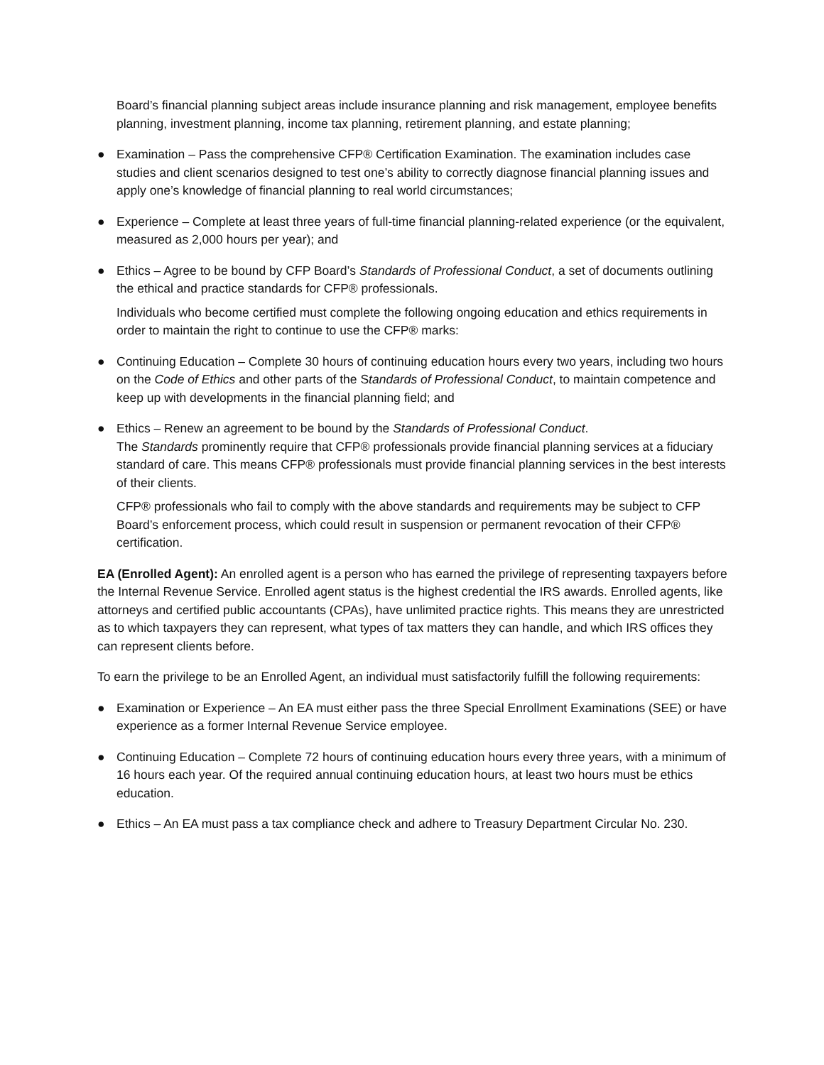Board’s financial planning subject areas include insurance planning and risk management, employee benefits planning, investment planning, income tax planning, retirement planning, and estate planning;
● Examination – Pass the comprehensive CFP® Certification Examination. The examination includes case studies and client scenarios designed to test one’s ability to correctly diagnose financial planning issues and apply one’s knowledge of financial planning to real world circumstances;
● Experience – Complete at least three years of full-time financial planning-related experience (or the equivalent, measured as 2,000 hours per year); and
● Ethics – Agree to be bound by CFP Board’s Standards of Professional Conduct, a set of documents outlining the ethical and practice standards for CFP® professionals.
Individuals who become certified must complete the following ongoing education and ethics requirements in order to maintain the right to continue to use the CFP® marks:
● Continuing Education – Complete 30 hours of continuing education hours every two years, including two hours on the Code of Ethics and other parts of the Standards of Professional Conduct, to maintain competence and keep up with developments in the financial planning field; and
● Ethics – Renew an agreement to be bound by the Standards of Professional Conduct.
The Standards prominently require that CFP® professionals provide financial planning services at a fiduciary standard of care. This means CFP® professionals must provide financial planning services in the best interests of their clients.
CFP® professionals who fail to comply with the above standards and requirements may be subject to CFP Board’s enforcement process, which could result in suspension or permanent revocation of their CFP® certification.
EA (Enrolled Agent): An enrolled agent is a person who has earned the privilege of representing taxpayers before the Internal Revenue Service. Enrolled agent status is the highest credential the IRS awards. Enrolled agents, like attorneys and certified public accountants (CPAs), have unlimited practice rights. This means they are unrestricted as to which taxpayers they can represent, what types of tax matters they can handle, and which IRS offices they can represent clients before.
To earn the privilege to be an Enrolled Agent, an individual must satisfactorily fulfill the following requirements:
● Examination or Experience – An EA must either pass the three Special Enrollment Examinations (SEE) or have experience as a former Internal Revenue Service employee.
● Continuing Education – Complete 72 hours of continuing education hours every three years, with a minimum of 16 hours each year. Of the required annual continuing education hours, at least two hours must be ethics education.
● Ethics – An EA must pass a tax compliance check and adhere to Treasury Department Circular No. 230.